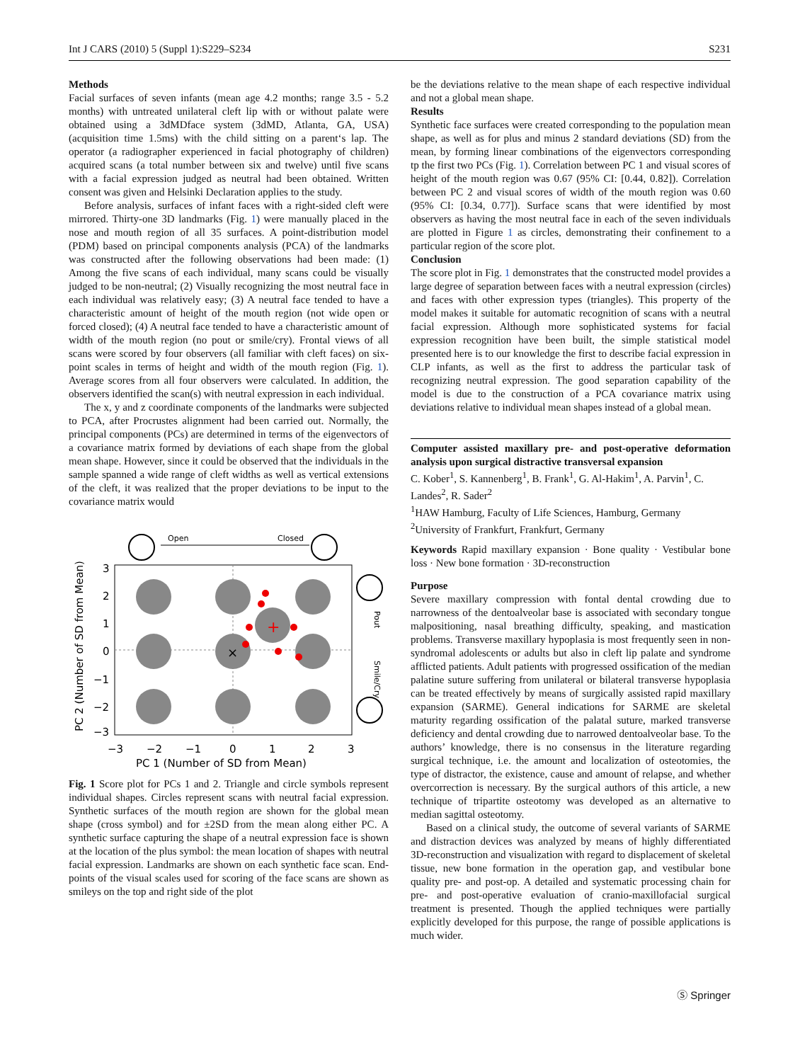Int J CARS (2010) 5 (Suppl 1):S229–S234 S231
Methods
Facial surfaces of seven infants (mean age 4.2 months; range 3.5 - 5.2 months) with untreated unilateral cleft lip with or without palate were obtained using a 3dMDface system (3dMD, Atlanta, GA, USA) (acquisition time 1.5ms) with the child sitting on a parent‘s lap. The operator (a radiographer experienced in facial photography of children) acquired scans (a total number between six and twelve) until five scans with a facial expression judged as neutral had been obtained. Written consent was given and Helsinki Declaration applies to the study.
Before analysis, surfaces of infant faces with a right-sided cleft were mirrored. Thirty-one 3D landmarks (Fig. 1) were manually placed in the nose and mouth region of all 35 surfaces. A point-distribution model (PDM) based on principal components analysis (PCA) of the landmarks was constructed after the following observations had been made: (1) Among the five scans of each individual, many scans could be visually judged to be non-neutral; (2) Visually recognizing the most neutral face in each individual was relatively easy; (3) A neutral face tended to have a characteristic amount of height of the mouth region (not wide open or forced closed); (4) A neutral face tended to have a characteristic amount of width of the mouth region (no pout or smile/cry). Frontal views of all scans were scored by four observers (all familiar with cleft faces) on six-point scales in terms of height and width of the mouth region (Fig. 1). Average scores from all four observers were calculated. In addition, the observers identified the scan(s) with neutral expression in each individual.
The x, y and z coordinate components of the landmarks were subjected to PCA, after Procrustes alignment had been carried out. Normally, the principal components (PCs) are determined in terms of the eigenvectors of a covariance matrix formed by deviations of each shape from the global mean shape. However, since it could be observed that the individuals in the sample spanned a wide range of cleft widths as well as vertical extensions of the cleft, it was realized that the proper deviations to be input to the covariance matrix would
Open
Closed
Pout
Smile/Cry
+
×
3
2
1
0
−1
−2
−3
−3
−2
−1
0
1
2
3
PC 1 (Number of SD from Mean)
PC 2 (Number of SD from Mean)
Fig. 1 Score plot for PCs 1 and 2. Triangle and circle symbols represent individual shapes. Circles represent scans with neutral facial expression. Synthetic surfaces of the mouth region are shown for the global mean shape (cross symbol) and for ±2SD from the mean along either PC. A synthetic surface capturing the shape of a neutral expression face is shown at the location of the plus symbol: the mean location of shapes with neutral facial expression. Landmarks are shown on each synthetic face scan. End-points of the visual scales used for scoring of the face scans are shown as smileys on the top and right side of the plot
be the deviations relative to the mean shape of each respective individual and not a global mean shape.
Results
Synthetic face surfaces were created corresponding to the population mean shape, as well as for plus and minus 2 standard deviations (SD) from the mean, by forming linear combinations of the eigenvectors corresponding tp the first two PCs (Fig. 1). Correlation between PC 1 and visual scores of height of the mouth region was 0.67 (95% CI: [0.44, 0.82]). Correlation between PC 2 and visual scores of width of the mouth region was 0.60 (95% CI: [0.34, 0.77]). Surface scans that were identified by most observers as having the most neutral face in each of the seven individuals are plotted in Figure 1 as circles, demonstrating their confinement to a particular region of the score plot.
Conclusion
The score plot in Fig. 1 demonstrates that the constructed model provides a large degree of separation between faces with a neutral expression (circles) and faces with other expression types (triangles). This property of the model makes it suitable for automatic recognition of scans with a neutral facial expression. Although more sophisticated systems for facial expression recognition have been built, the simple statistical model presented here is to our knowledge the first to describe facial expression in CLP infants, as well as the first to address the particular task of recognizing neutral expression. The good separation capability of the model is due to the construction of a PCA covariance matrix using deviations relative to individual mean shapes instead of a global mean.
Computer assisted maxillary pre- and post-operative deformation analysis upon surgical distractive transversal expansion
C. Kober<sup>1</sup>, S. Kannenberg<sup>1</sup>, B. Frank<sup>1</sup>, G. Al-Hakim<sup>1</sup>, A. Parvin<sup>1</sup>, C. Landes<sup>2</sup>, R. Sader<sup>2</sup>
<sup>1</sup>HAW Hamburg, Faculty of Life Sciences, Hamburg, Germany
<sup>2</sup> University of Frankfurt, Frankfurt, Germany
Keywords Rapid maxillary expansion · Bone quality · Vestibular bone loss · New bone formation · 3D-reconstruction
Purpose
Severe maxillary compression with fontal dental crowding due to narrowness of the dentoalveolar base is associated with secondary tongue malpositioning, nasal breathing difficulty, speaking, and mastication problems. Transverse maxillary hypoplasia is most frequently seen in non-syndromal adolescents or adults but also in cleft lip palate and syndrome afflicted patients. Adult patients with progressed ossification of the median palatine suture suffering from unilateral or bilateral transverse hypoplasia can be treated effectively by means of surgically assisted rapid maxillary expansion (SARME). General indications for SARME are skeletal maturity regarding ossification of the palatal suture, marked transverse deficiency and dental crowding due to narrowed dentoalveolar base. To the authors’ knowledge, there is no consensus in the literature regarding surgical technique, i.e. the amount and localization of osteotomies, the type of distractor, the existence, cause and amount of relapse, and whether overcorrection is necessary. By the surgical authors of this article, a new technique of tripartite osteotomy was developed as an alternative to median sagittal osteotomy.
Based on a clinical study, the outcome of several variants of SARME and distraction devices was analyzed by means of highly differentiated 3D-reconstruction and visualization with regard to displacement of skeletal tissue, new bone formation in the operation gap, and vestibular bone quality pre- and post-op. A detailed and systematic processing chain for pre- and post-operative evaluation of cranio-maxillofacial surgical treatment is presented. Though the applied techniques were partially explicitly developed for this purpose, the range of possible applications is much wider.
Ⓢ Springer